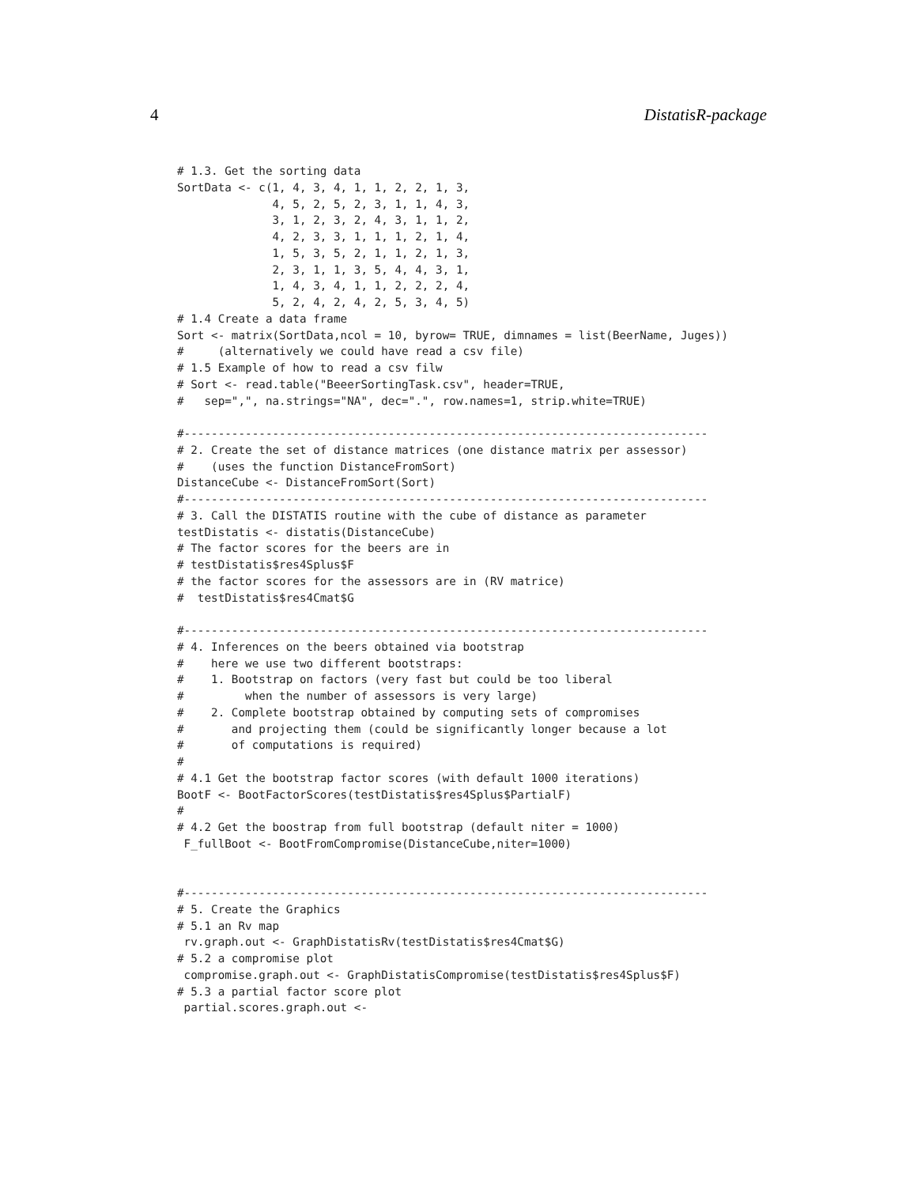4 DistatisR-package
# 1.3. Get the sorting data
SortData <- c(1, 4, 3, 4, 1, 1, 2, 2, 1, 3,
              4, 5, 2, 5, 2, 3, 1, 1, 4, 3,
              3, 1, 2, 3, 2, 4, 3, 1, 1, 2,
              4, 2, 3, 3, 1, 1, 1, 2, 1, 4,
              1, 5, 3, 5, 2, 1, 1, 2, 1, 3,
              2, 3, 1, 1, 3, 5, 4, 4, 3, 1,
              1, 4, 3, 4, 1, 1, 2, 2, 2, 4,
              5, 2, 4, 2, 4, 2, 5, 3, 4, 5)
# 1.4 Create a data frame
Sort <- matrix(SortData,ncol = 10, byrow= TRUE, dimnames = list(BeerName, Juges))
#     (alternatively we could have read a csv file)
# 1.5 Example of how to read a csv filw
# Sort <- read.table("BeeerSortingTask.csv", header=TRUE,
#   sep=",", na.strings="NA", dec=".", row.names=1, strip.white=TRUE)

#-----------------------------------------------------------------------------
# 2. Create the set of distance matrices (one distance matrix per assessor)
#    (uses the function DistanceFromSort)
DistanceCube <- DistanceFromSort(Sort)
#-----------------------------------------------------------------------------
# 3. Call the DISTATIS routine with the cube of distance as parameter
testDistatis <- distatis(DistanceCube)
# The factor scores for the beers are in
# testDistatis$res4Splus$F
# the factor scores for the assessors are in (RV matrice)
#  testDistatis$res4Cmat$G

#-----------------------------------------------------------------------------
# 4. Inferences on the beers obtained via bootstrap
#    here we use two different bootstraps:
#    1. Bootstrap on factors (very fast but could be too liberal
#         when the number of assessors is very large)
#    2. Complete bootstrap obtained by computing sets of compromises
#       and projecting them (could be significantly longer because a lot
#       of computations is required)
#
# 4.1 Get the bootstrap factor scores (with default 1000 iterations)
BootF <- BootFactorScores(testDistatis$res4Splus$PartialF)
#
# 4.2 Get the boostrap from full bootstrap (default niter = 1000)
 F_fullBoot <- BootFromCompromise(DistanceCube,niter=1000)


#-----------------------------------------------------------------------------
# 5. Create the Graphics
# 5.1 an Rv map
 rv.graph.out <- GraphDistatisRv(testDistatis$res4Cmat$G)
# 5.2 a compromise plot
 compromise.graph.out <- GraphDistatisCompromise(testDistatis$res4Splus$F)
# 5.3 a partial factor score plot
 partial.scores.graph.out <-